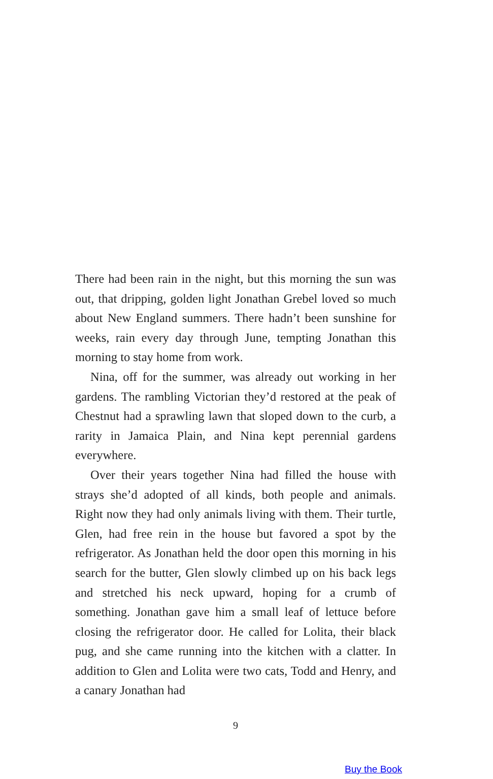There had been rain in the night, but this morning the sun was out, that dripping, golden light Jonathan Grebel loved so much about New England summers. There hadn’t been sunshine for weeks, rain every day through June, tempting Jonathan this morning to stay home from work.
Nina, off for the summer, was already out working in her gardens. The rambling Victorian they’d restored at the peak of Chestnut had a sprawling lawn that sloped down to the curb, a rarity in Jamaica Plain, and Nina kept perennial gardens everywhere.
Over their years together Nina had filled the house with strays she’d adopted of all kinds, both people and animals. Right now they had only animals living with them. Their turtle, Glen, had free rein in the house but favored a spot by the refrigerator. As Jonathan held the door open this morning in his search for the butter, Glen slowly climbed up on his back legs and stretched his neck upward, hoping for a crumb of something. Jonathan gave him a small leaf of lettuce before closing the refrigerator door. He called for Lolita, their black pug, and she came running into the kitchen with a clatter. In addition to Glen and Lolita were two cats, Todd and Henry, and a canary Jonathan had
9
Buy the Book